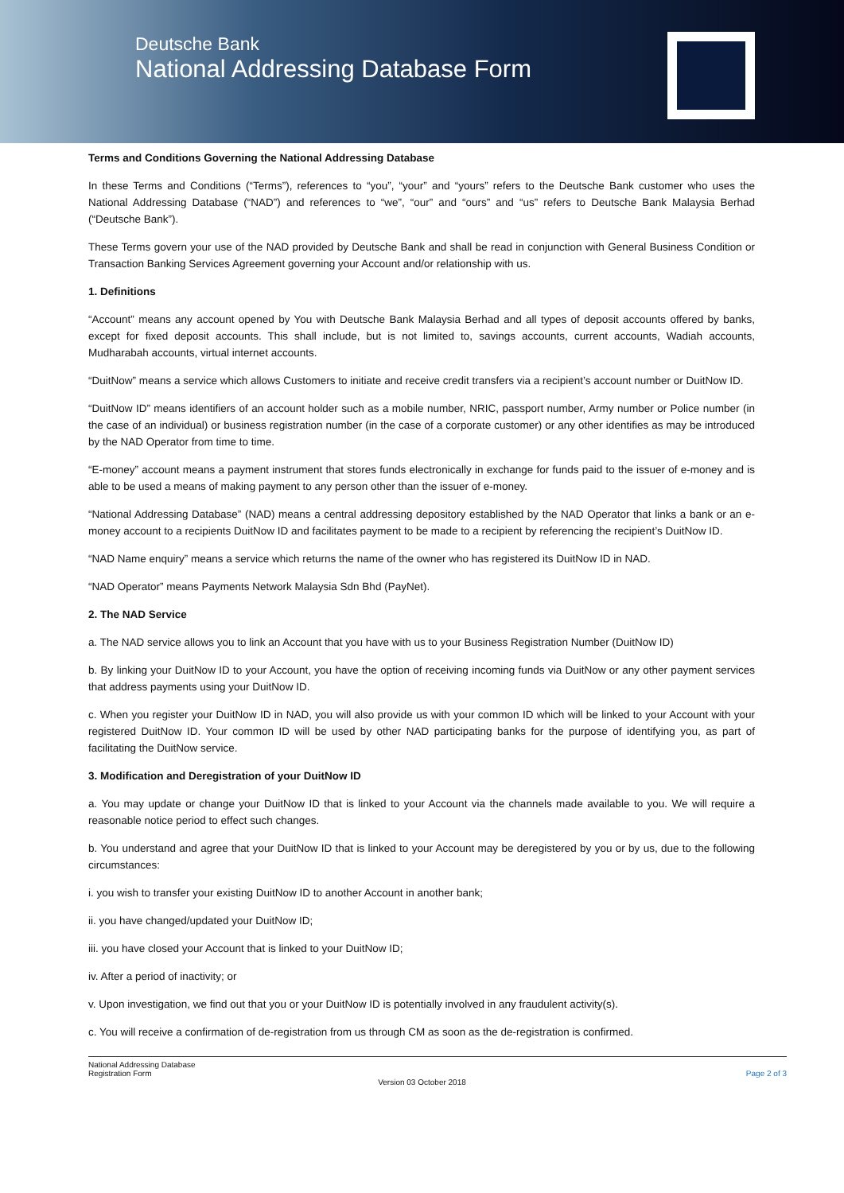Deutsche Bank
National Addressing Database Form
Terms and Conditions Governing the National Addressing Database
In these Terms and Conditions (“Terms”), references to “you”, “your” and “yours” refers to the Deutsche Bank customer who uses the National Addressing Database (“NAD”) and references to “we”, “our” and “ours” and “us” refers to Deutsche Bank Malaysia Berhad (“Deutsche Bank”).
These Terms govern your use of the NAD provided by Deutsche Bank and shall be read in conjunction with General Business Condition or Transaction Banking Services Agreement governing your Account and/or relationship with us.
1. Definitions
“Account” means any account opened by You with Deutsche Bank Malaysia Berhad and all types of deposit accounts offered by banks, except for fixed deposit accounts. This shall include, but is not limited to, savings accounts, current accounts, Wadiah accounts, Mudharabah accounts, virtual internet accounts.
“DuitNow” means a service which allows Customers to initiate and receive credit transfers via a recipient’s account number or DuitNow ID.
“DuitNow ID” means identifiers of an account holder such as a mobile number, NRIC, passport number, Army number or Police number (in the case of an individual) or business registration number (in the case of a corporate customer) or any other identifies as may be introduced by the NAD Operator from time to time.
“E-money” account means a payment instrument that stores funds electronically in exchange for funds paid to the issuer of e-money and is able to be used a means of making payment to any person other than the issuer of e-money.
“National Addressing Database” (NAD) means a central addressing depository established by the NAD Operator that links a bank or an e-money account to a recipients DuitNow ID and facilitates payment to be made to a recipient by referencing the recipient’s DuitNow ID.
“NAD Name enquiry” means a service which returns the name of the owner who has registered its DuitNow ID in NAD.
“NAD Operator” means Payments Network Malaysia Sdn Bhd (PayNet).
2. The NAD Service
a. The NAD service allows you to link an Account that you have with us to your Business Registration Number (DuitNow ID)
b. By linking your DuitNow ID to your Account, you have the option of receiving incoming funds via DuitNow or any other payment services that address payments using your DuitNow ID.
c. When you register your DuitNow ID in NAD, you will also provide us with your common ID which will be linked to your Account with your registered DuitNow ID. Your common ID will be used by other NAD participating banks for the purpose of identifying you, as part of facilitating the DuitNow service.
3. Modification and Deregistration of your DuitNow ID
a. You may update or change your DuitNow ID that is linked to your Account via the channels made available to you. We will require a reasonable notice period to effect such changes.
b. You understand and agree that your DuitNow ID that is linked to your Account may be deregistered by you or by us, due to the following circumstances:
i. you wish to transfer your existing DuitNow ID to another Account in another bank;
ii. you have changed/updated your DuitNow ID;
iii. you have closed your Account that is linked to your DuitNow ID;
iv. After a period of inactivity; or
v. Upon investigation, we find out that you or your DuitNow ID is potentially involved in any fraudulent activity(s).
c. You will receive a confirmation of de-registration from us through CM as soon as the de-registration is confirmed.
National Addressing Database
Registration Form
Page 2 of 3
Version 03 October 2018